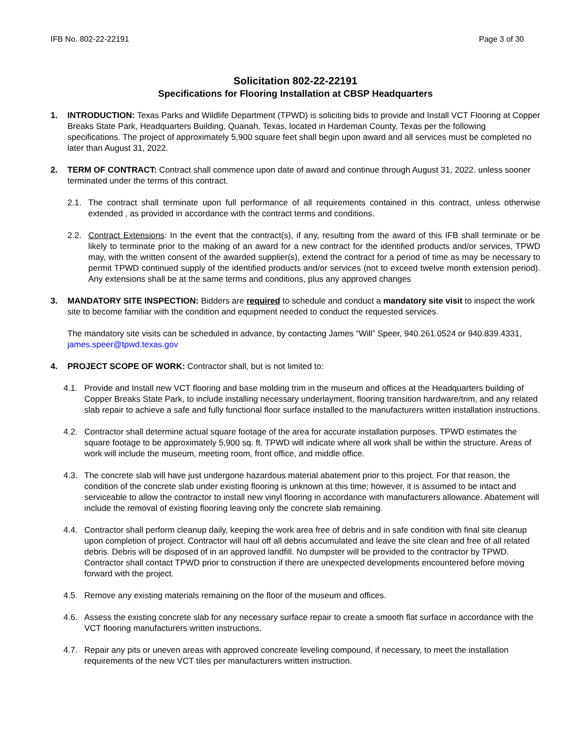IFB No. 802-22-22191 Page 3 of 30
Solicitation 802-22-22191
Specifications for Flooring Installation at CBSP Headquarters
1. INTRODUCTION: Texas Parks and Wildlife Department (TPWD) is soliciting bids to provide and Install VCT Flooring at Copper Breaks State Park, Headquarters Building, Quanah, Texas, located in Hardeman County, Texas per the following specifications. The project of approximately 5,900 square feet shall begin upon award and all services must be completed no later than August 31, 2022.
2. TERM OF CONTRACT: Contract shall commence upon date of award and continue through August 31, 2022. unless sooner terminated under the terms of this contract.
2.1. The contract shall terminate upon full performance of all requirements contained in this contract, unless otherwise extended , as provided in accordance with the contract terms and conditions.
2.2. Contract Extensions: In the event that the contract(s), if any, resulting from the award of this IFB shall terminate or be likely to terminate prior to the making of an award for a new contract for the identified products and/or services, TPWD may, with the written consent of the awarded supplier(s), extend the contract for a period of time as may be necessary to permit TPWD continued supply of the identified products and/or services (not to exceed twelve month extension period). Any extensions shall be at the same terms and conditions, plus any approved changes
3. MANDATORY SITE INSPECTION: Bidders are required to schedule and conduct a mandatory site visit to inspect the work site to become familiar with the condition and equipment needed to conduct the requested services.
The mandatory site visits can be scheduled in advance, by contacting James “Will” Speer, 940.261.0524 or 940.839.4331, james.speer@tpwd.texas.gov
4. PROJECT SCOPE OF WORK: Contractor shall, but is not limited to:
4.1. Provide and Install new VCT flooring and base molding trim in the museum and offices at the Headquarters building of Copper Breaks State Park, to include installing necessary underlayment, flooring transition hardware/trim, and any related slab repair to achieve a safe and fully functional floor surface installed to the manufacturers written installation instructions.
4.2. Contractor shall determine actual square footage of the area for accurate installation purposes. TPWD estimates the square footage to be approximately 5,900 sq. ft. TPWD will indicate where all work shall be within the structure. Areas of work will include the museum, meeting room, front office, and middle office.
4.3. The concrete slab will have just undergone hazardous material abatement prior to this project. For that reason, the condition of the concrete slab under existing flooring is unknown at this time; however, it is assumed to be intact and serviceable to allow the contractor to install new vinyl flooring in accordance with manufacturers allowance. Abatement will include the removal of existing flooring leaving only the concrete slab remaining.
4.4. Contractor shall perform cleanup daily, keeping the work area free of debris and in safe condition with final site cleanup upon completion of project. Contractor will haul off all debris accumulated and leave the site clean and free of all related debris. Debris will be disposed of in an approved landfill. No dumpster will be provided to the contractor by TPWD. Contractor shall contact TPWD prior to construction if there are unexpected developments encountered before moving forward with the project.
4.5. Remove any existing materials remaining on the floor of the museum and offices.
4.6. Assess the existing concrete slab for any necessary surface repair to create a smooth flat surface in accordance with the VCT flooring manufacturers written instructions.
4.7. Repair any pits or uneven areas with approved concreate leveling compound, if necessary, to meet the installation requirements of the new VCT tiles per manufacturers written instruction.